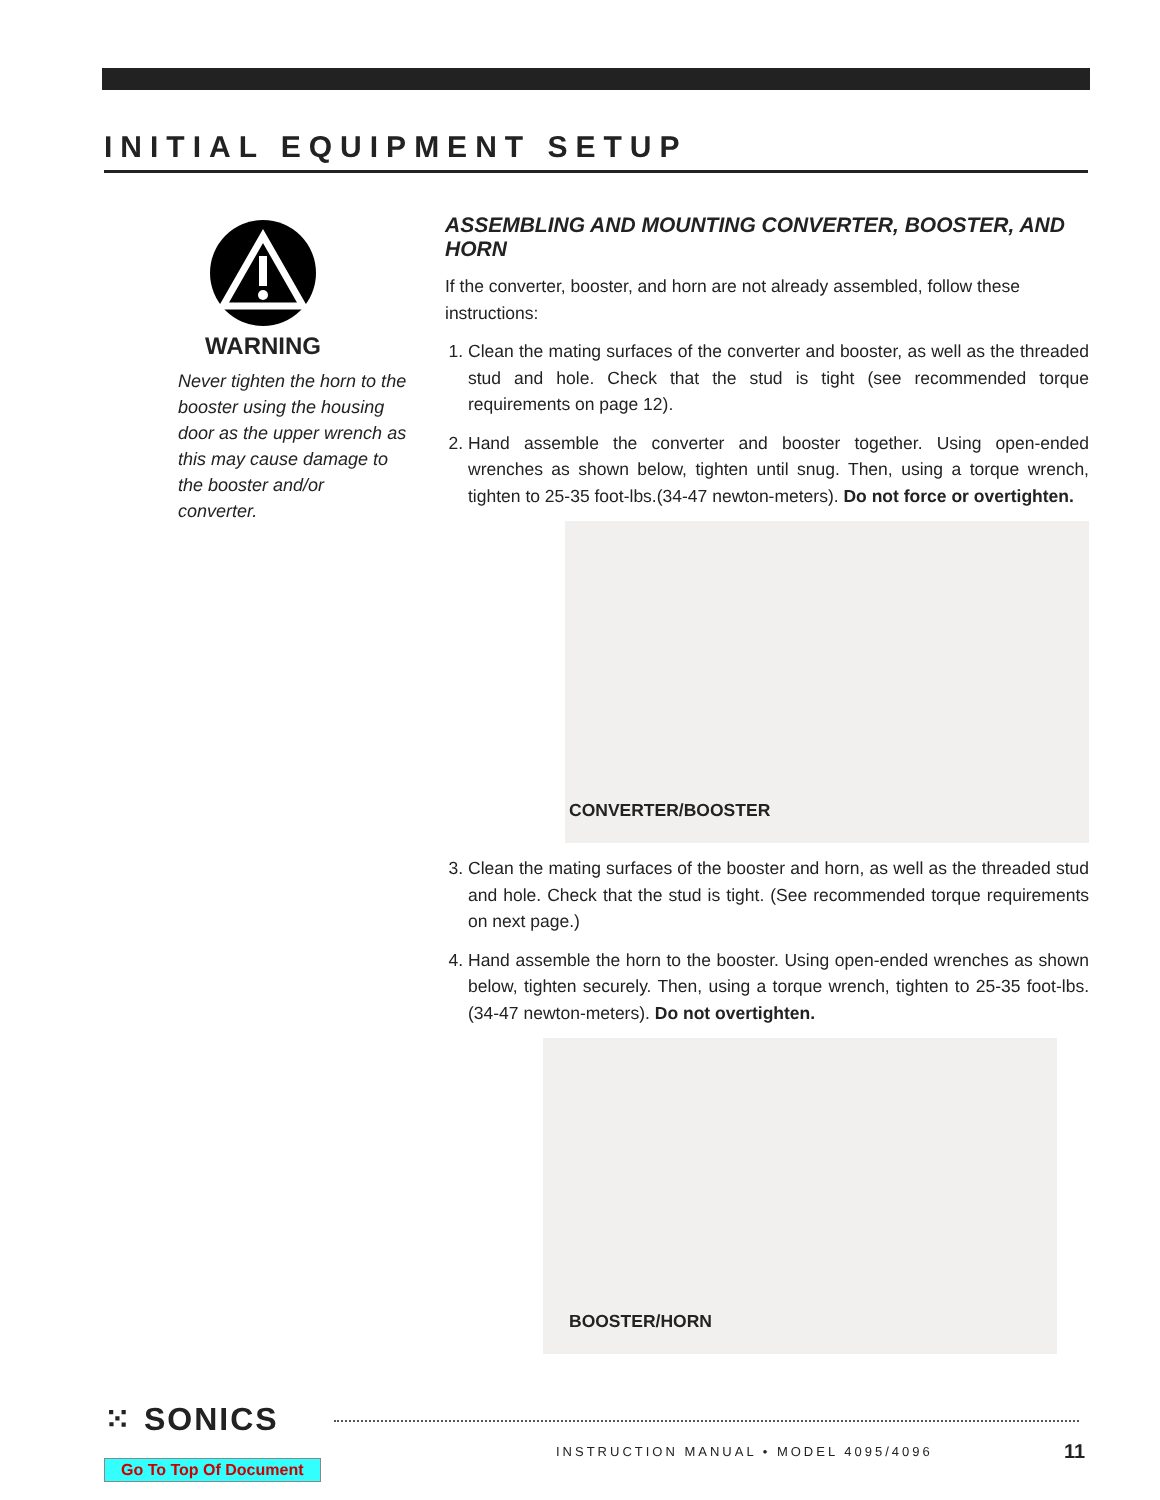INITIAL EQUIPMENT SETUP
WARNING
Never tighten the horn to the booster using the housing door as the upper wrench as this may cause damage to the booster and/or converter.
ASSEMBLING AND MOUNTING CONVERTER, BOOSTER, AND HORN
If the converter, booster, and horn are not already assembled, follow these instructions:
1. Clean the mating surfaces of the converter and booster, as well as the threaded stud and hole. Check that the stud is tight (see recommended torque requirements on page 12).
2. Hand assemble the converter and booster together. Using open-ended wrenches as shown below, tighten until snug. Then, using a torque wrench, tighten to 25-35 foot-lbs.(34-47 newton-meters). Do not force or overtighten.
CONVERTER/BOOSTER
3. Clean the mating surfaces of the booster and horn, as well as the threaded stud and hole. Check that the stud is tight. (See recommended torque requirements on next page.)
4. Hand assemble the horn to the booster. Using open-ended wrenches as shown below, tighten securely. Then, using a torque wrench, tighten to 25-35 foot-lbs. (34-47 newton-meters). Do not overtighten.
BOOSTER/HORN
⁙ SONICS
INSTRUCTION MANUAL • MODEL 4095/4096
11
Go To Top Of Document